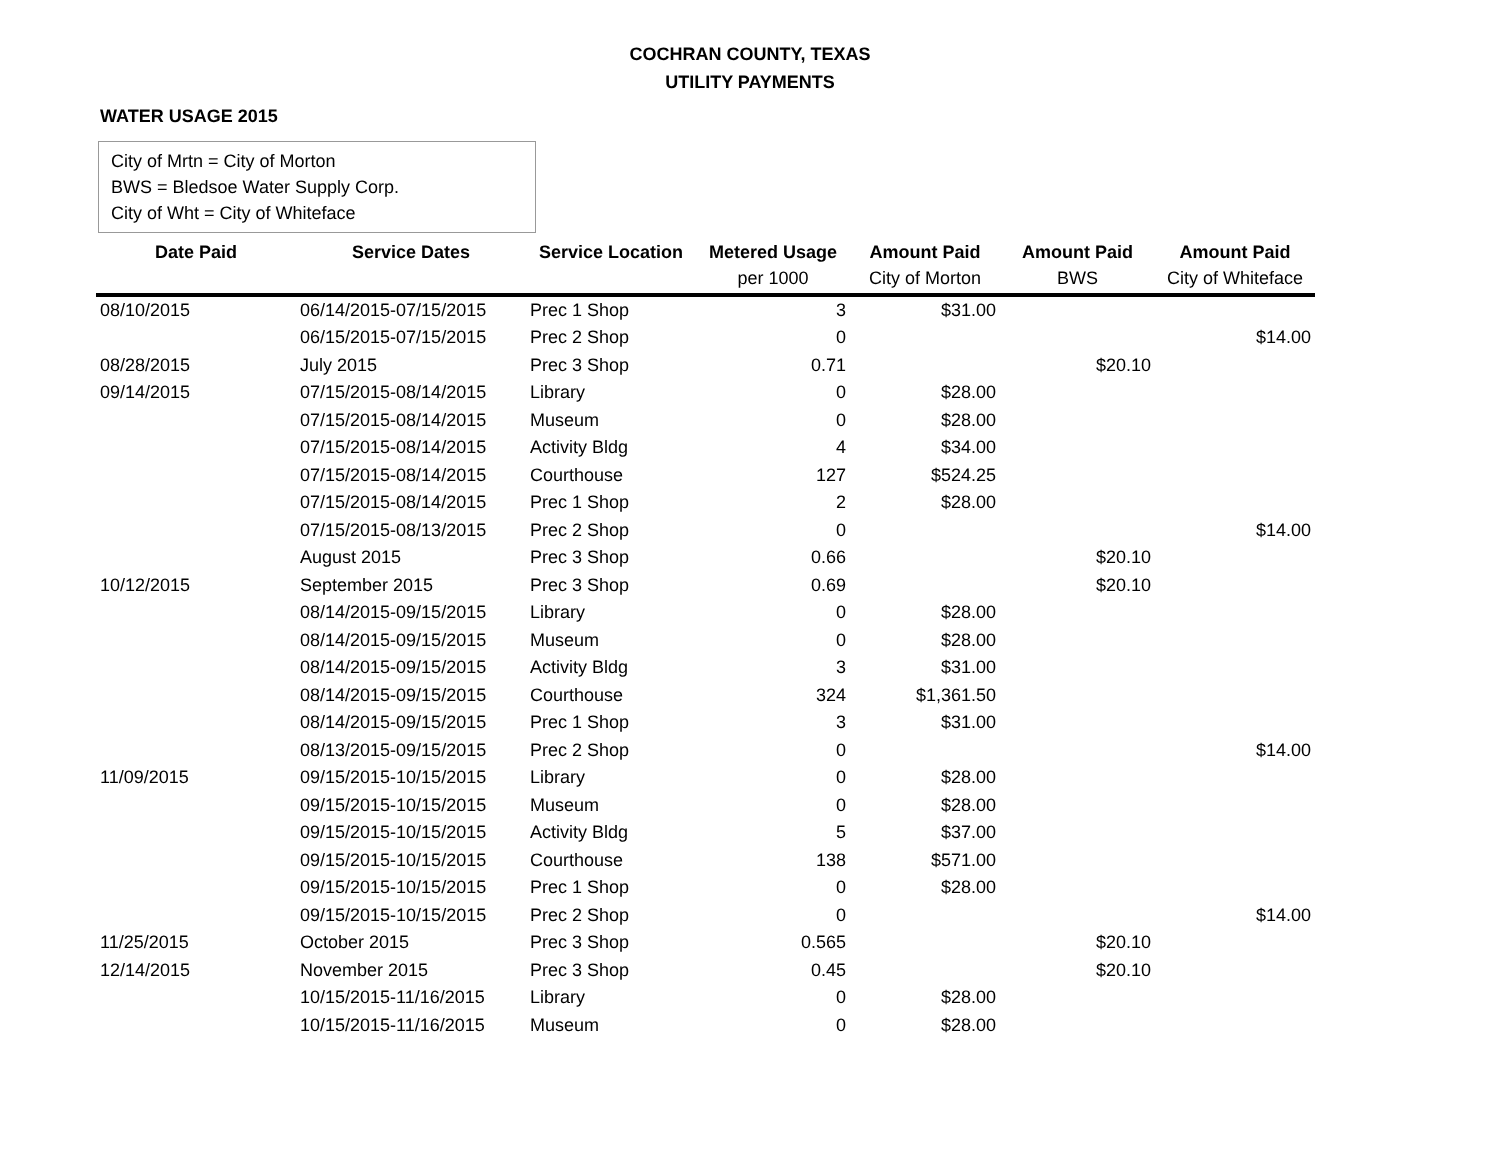COCHRAN COUNTY, TEXAS
UTILITY PAYMENTS
WATER USAGE 2015
City of Mrtn = City of Morton
BWS = Bledsoe Water Supply Corp.
City of Wht = City of Whiteface
| Date Paid | Service Dates | Service Location | Metered Usage | Amount Paid | Amount Paid | Amount Paid |
| --- | --- | --- | --- | --- | --- | --- |
| | | | per 1000 | City of Morton | BWS | City of Whiteface |
| 08/10/2015 | 06/14/2015-07/15/2015 | Prec 1 Shop | 3 | $31.00 | | |
| | 06/15/2015-07/15/2015 | Prec 2 Shop | 0 | | | $14.00 |
| 08/28/2015 | July 2015 | Prec 3 Shop | 0.71 | | $20.10 | |
| 09/14/2015 | 07/15/2015-08/14/2015 | Library | 0 | $28.00 | | |
| | 07/15/2015-08/14/2015 | Museum | 0 | $28.00 | | |
| | 07/15/2015-08/14/2015 | Activity Bldg | 4 | $34.00 | | |
| | 07/15/2015-08/14/2015 | Courthouse | 127 | $524.25 | | |
| | 07/15/2015-08/14/2015 | Prec 1 Shop | 2 | $28.00 | | |
| | 07/15/2015-08/13/2015 | Prec 2 Shop | 0 | | | $14.00 |
| | August 2015 | Prec 3 Shop | 0.66 | | $20.10 | |
| 10/12/2015 | September 2015 | Prec 3 Shop | 0.69 | | $20.10 | |
| | 08/14/2015-09/15/2015 | Library | 0 | $28.00 | | |
| | 08/14/2015-09/15/2015 | Museum | 0 | $28.00 | | |
| | 08/14/2015-09/15/2015 | Activity Bldg | 3 | $31.00 | | |
| | 08/14/2015-09/15/2015 | Courthouse | 324 | $1,361.50 | | |
| | 08/14/2015-09/15/2015 | Prec 1 Shop | 3 | $31.00 | | |
| | 08/13/2015-09/15/2015 | Prec 2 Shop | 0 | | | $14.00 |
| 11/09/2015 | 09/15/2015-10/15/2015 | Library | 0 | $28.00 | | |
| | 09/15/2015-10/15/2015 | Museum | 0 | $28.00 | | |
| | 09/15/2015-10/15/2015 | Activity Bldg | 5 | $37.00 | | |
| | 09/15/2015-10/15/2015 | Courthouse | 138 | $571.00 | | |
| | 09/15/2015-10/15/2015 | Prec 1 Shop | 0 | $28.00 | | |
| | 09/15/2015-10/15/2015 | Prec 2 Shop | 0 | | | $14.00 |
| 11/25/2015 | October 2015 | Prec 3 Shop | 0.565 | | $20.10 | |
| 12/14/2015 | November 2015 | Prec 3 Shop | 0.45 | | $20.10 | |
| | 10/15/2015-11/16/2015 | Library | 0 | $28.00 | | |
| | 10/15/2015-11/16/2015 | Museum | 0 | $28.00 | | |